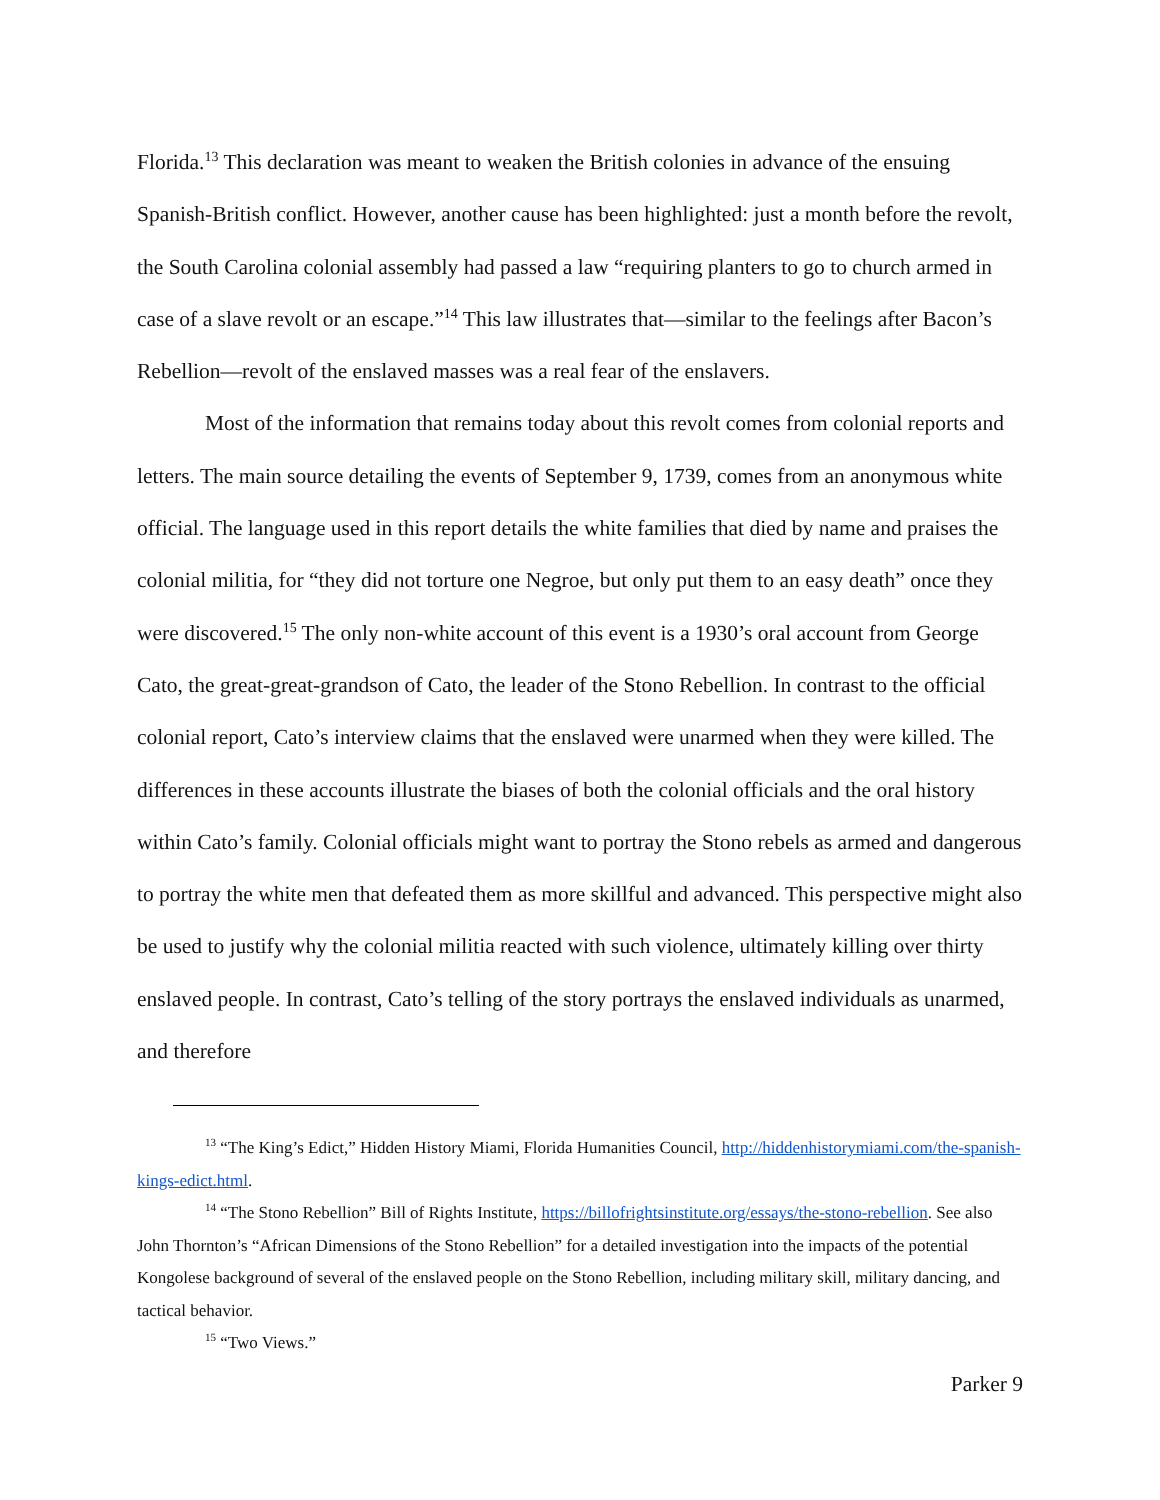Florida.<sup>13</sup> This declaration was meant to weaken the British colonies in advance of the ensuing Spanish-British conflict. However, another cause has been highlighted: just a month before the revolt, the South Carolina colonial assembly had passed a law “requiring planters to go to church armed in case of a slave revolt or an escape.”<sup>14</sup> This law illustrates that—similar to the feelings after Bacon’s Rebellion—revolt of the enslaved masses was a real fear of the enslavers.
Most of the information that remains today about this revolt comes from colonial reports and letters. The main source detailing the events of September 9, 1739, comes from an anonymous white official. The language used in this report details the white families that died by name and praises the colonial militia, for “they did not torture one Negroe, but only put them to an easy death” once they were discovered.<sup>15</sup> The only non-white account of this event is a 1930’s oral account from George Cato, the great-great-grandson of Cato, the leader of the Stono Rebellion. In contrast to the official colonial report, Cato’s interview claims that the enslaved were unarmed when they were killed. The differences in these accounts illustrate the biases of both the colonial officials and the oral history within Cato’s family. Colonial officials might want to portray the Stono rebels as armed and dangerous to portray the white men that defeated them as more skillful and advanced. This perspective might also be used to justify why the colonial militia reacted with such violence, ultimately killing over thirty enslaved people. In contrast, Cato’s telling of the story portrays the enslaved individuals as unarmed, and therefore
<sup>13</sup> “The King’s Edict,” Hidden History Miami, Florida Humanities Council, http://hiddenhistorymiami.com/the-spanish-kings-edict.html.
<sup>14</sup> “The Stono Rebellion” Bill of Rights Institute, https://billofrightsinstitute.org/essays/the-stono-rebellion. See also John Thornton’s “African Dimensions of the Stono Rebellion” for a detailed investigation into the impacts of the potential Kongolese background of several of the enslaved people on the Stono Rebellion, including military skill, military dancing, and tactical behavior.
<sup>15</sup> “Two Views.”
Parker 9